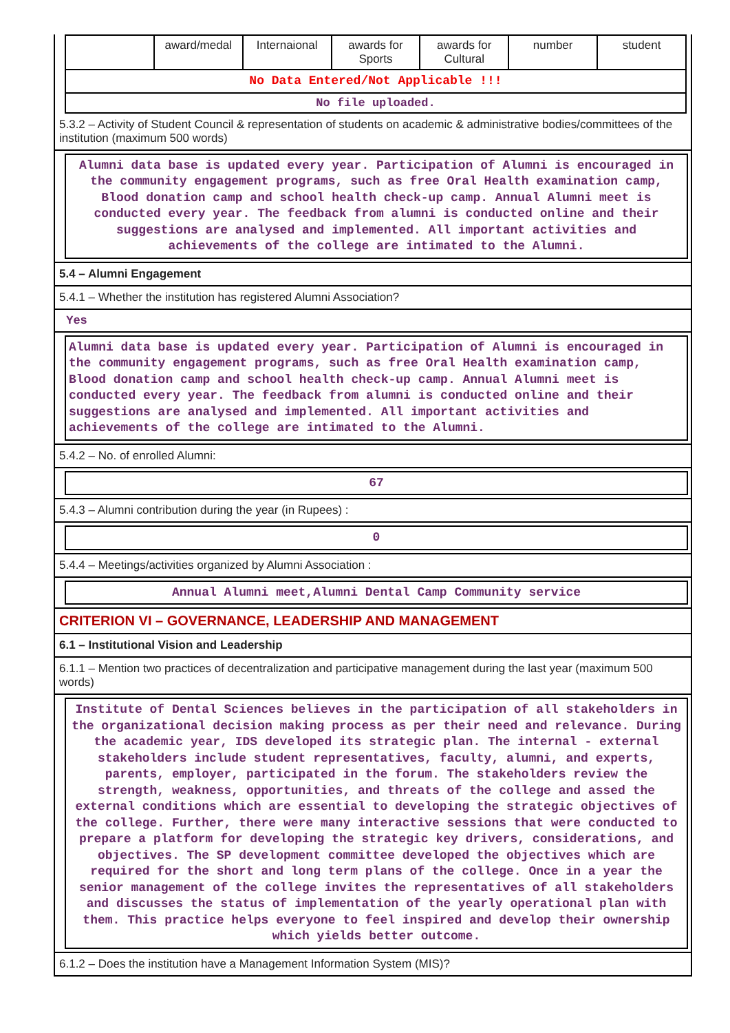| | award/medal | Internaional | awards for Sports | awards for Cultural | number | student |
| No Data Entered/Not Applicable !!! | | | | | | |
| No file uploaded. | | | | | | |
5.3.2 – Activity of Student Council & representation of students on academic & administrative bodies/committees of the institution (maximum 500 words)
Alumni data base is updated every year. Participation of Alumni is encouraged in the community engagement programs, such as free Oral Health examination camp, Blood donation camp and school health check-up camp. Annual Alumni meet is conducted every year. The feedback from alumni is conducted online and their suggestions are analysed and implemented. All important activities and achievements of the college are intimated to the Alumni.
5.4 – Alumni Engagement
5.4.1 – Whether the institution has registered Alumni Association?
Yes
Alumni data base is updated every year. Participation of Alumni is encouraged in the community engagement programs, such as free Oral Health examination camp, Blood donation camp and school health check-up camp. Annual Alumni meet is conducted every year. The feedback from alumni is conducted online and their suggestions are analysed and implemented. All important activities and achievements of the college are intimated to the Alumni.
5.4.2 – No. of enrolled Alumni:
67
5.4.3 – Alumni contribution during the year (in Rupees) :
0
5.4.4 – Meetings/activities organized by Alumni Association :
Annual Alumni meet,Alumni Dental Camp Community service
CRITERION VI – GOVERNANCE, LEADERSHIP AND MANAGEMENT
6.1 – Institutional Vision and Leadership
6.1.1 – Mention two practices of decentralization and participative management during the last year (maximum 500 words)
Institute of Dental Sciences believes in the participation of all stakeholders in the organizational decision making process as per their need and relevance. During the academic year, IDS developed its strategic plan. The internal - external stakeholders include student representatives, faculty, alumni, and experts, parents, employer, participated in the forum. The stakeholders review the strength, weakness, opportunities, and threats of the college and assed the external conditions which are essential to developing the strategic objectives of the college. Further, there were many interactive sessions that were conducted to prepare a platform for developing the strategic key drivers, considerations, and objectives. The SP development committee developed the objectives which are required for the short and long term plans of the college. Once in a year the senior management of the college invites the representatives of all stakeholders and discusses the status of implementation of the yearly operational plan with them. This practice helps everyone to feel inspired and develop their ownership which yields better outcome.
6.1.2 – Does the institution have a Management Information System (MIS)?